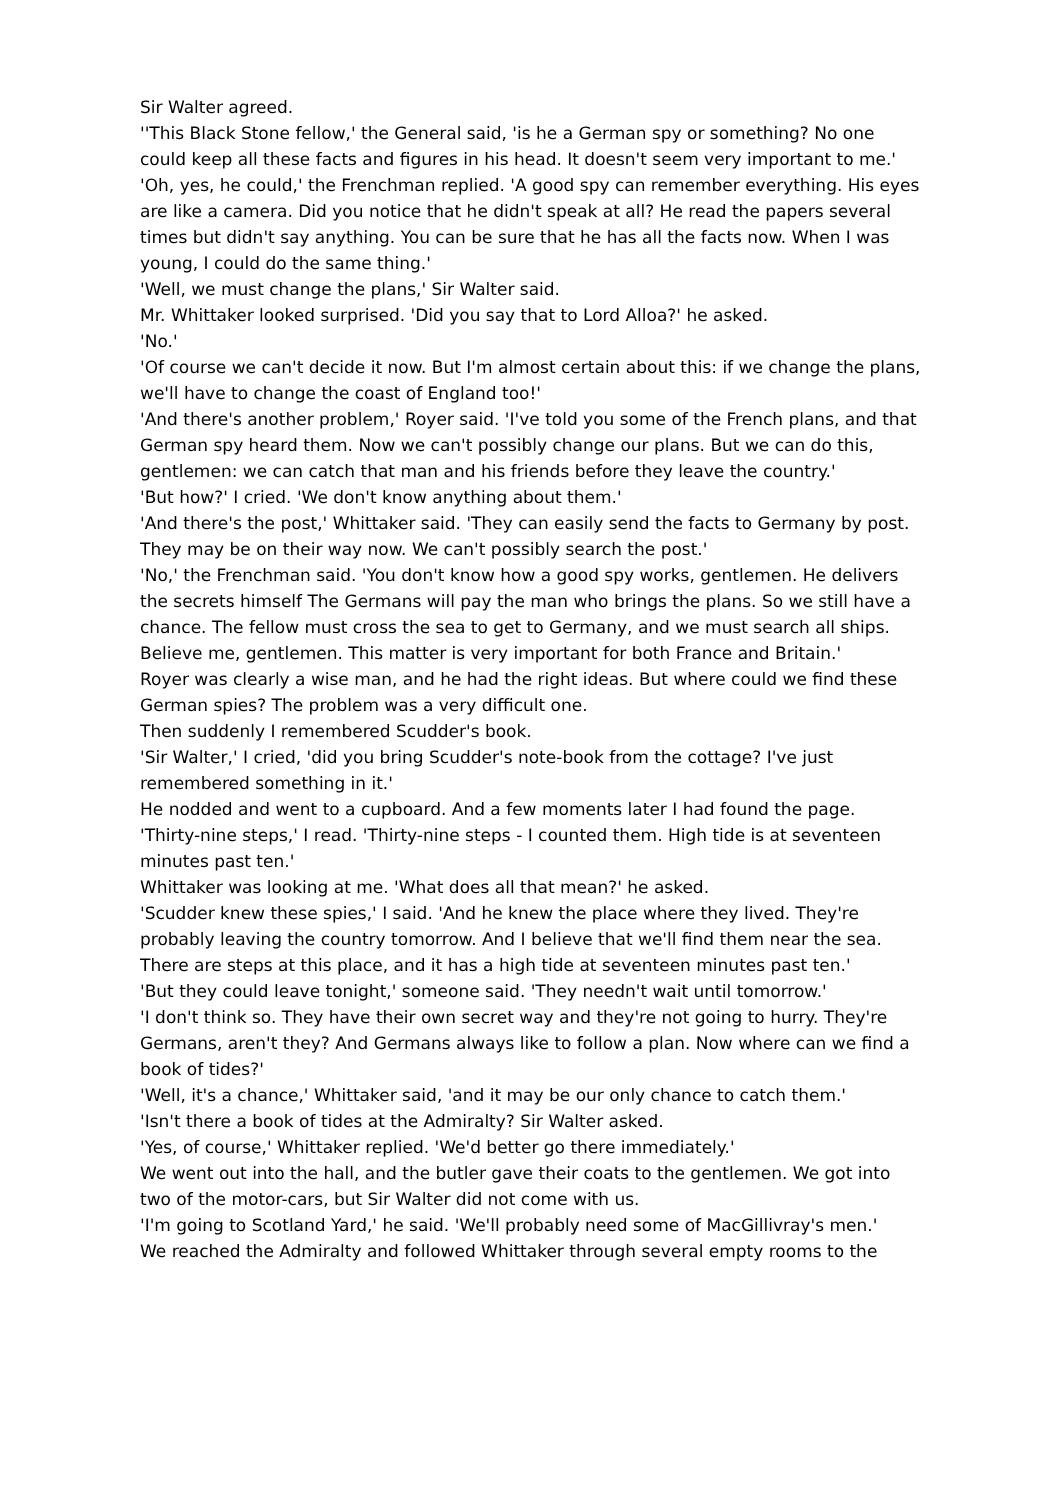Sir Walter agreed.
''This Black Stone fellow,' the General said, 'is he a German spy or something? No one could keep all these facts and figures in his head. It doesn't seem very important to me.'
'Oh, yes, he could,' the Frenchman replied. 'A good spy can remember everything. His eyes are like a camera. Did you notice that he didn't speak at all? He read the papers several times but didn't say anything. You can be sure that he has all the facts now. When I was young, I could do the same thing.'
'Well, we must change the plans,' Sir Walter said.
Mr. Whittaker looked surprised. 'Did you say that to Lord Alloa?' he asked.
'No.'
'Of course we can't decide it now. But I'm almost certain about this: if we change the plans, we'll have to change the coast of England too!'
'And there's another problem,' Royer said. 'I've told you some of the French plans, and that German spy heard them. Now we can't possibly change our plans. But we can do this, gentlemen: we can catch that man and his friends before they leave the country.'
'But how?' I cried. 'We don't know anything about them.'
'And there's the post,' Whittaker said. 'They can easily send the facts to Germany by post. They may be on their way now. We can't possibly search the post.'
'No,' the Frenchman said. 'You don't know how a good spy works, gentlemen. He delivers the secrets himself The Germans will pay the man who brings the plans. So we still have a chance. The fellow must cross the sea to get to Germany, and we must search all ships. Believe me, gentlemen. This matter is very important for both France and Britain.'
Royer was clearly a wise man, and he had the right ideas. But where could we find these German spies? The problem was a very difficult one.
Then suddenly I remembered Scudder's book.
'Sir Walter,' I cried, 'did you bring Scudder's note-book from the cottage? I've just remembered something in it.'
He nodded and went to a cupboard. And a few moments later I had found the page.
'Thirty-nine steps,' I read. 'Thirty-nine steps - I counted them. High tide is at seventeen minutes past ten.'
Whittaker was looking at me. 'What does all that mean?' he asked.
'Scudder knew these spies,' I said. 'And he knew the place where they lived. They're probably leaving the country tomorrow. And I believe that we'll find them near the sea. There are steps at this place, and it has a high tide at seventeen minutes past ten.'
'But they could leave tonight,' someone said. 'They needn't wait until tomorrow.'
'I don't think so. They have their own secret way and they're not going to hurry. They're Germans, aren't they? And Germans always like to follow a plan. Now where can we find a book of tides?'
'Well, it's a chance,' Whittaker said, 'and it may be our only chance to catch them.'
'Isn't there a book of tides at the Admiralty? Sir Walter asked.
'Yes, of course,' Whittaker replied. 'We'd better go there immediately.'
We went out into the hall, and the butler gave their coats to the gentlemen. We got into two of the motor-cars, but Sir Walter did not come with us.
'I'm going to Scotland Yard,' he said. 'We'll probably need some of MacGillivray's men.'
We reached the Admiralty and followed Whittaker through several empty rooms to the